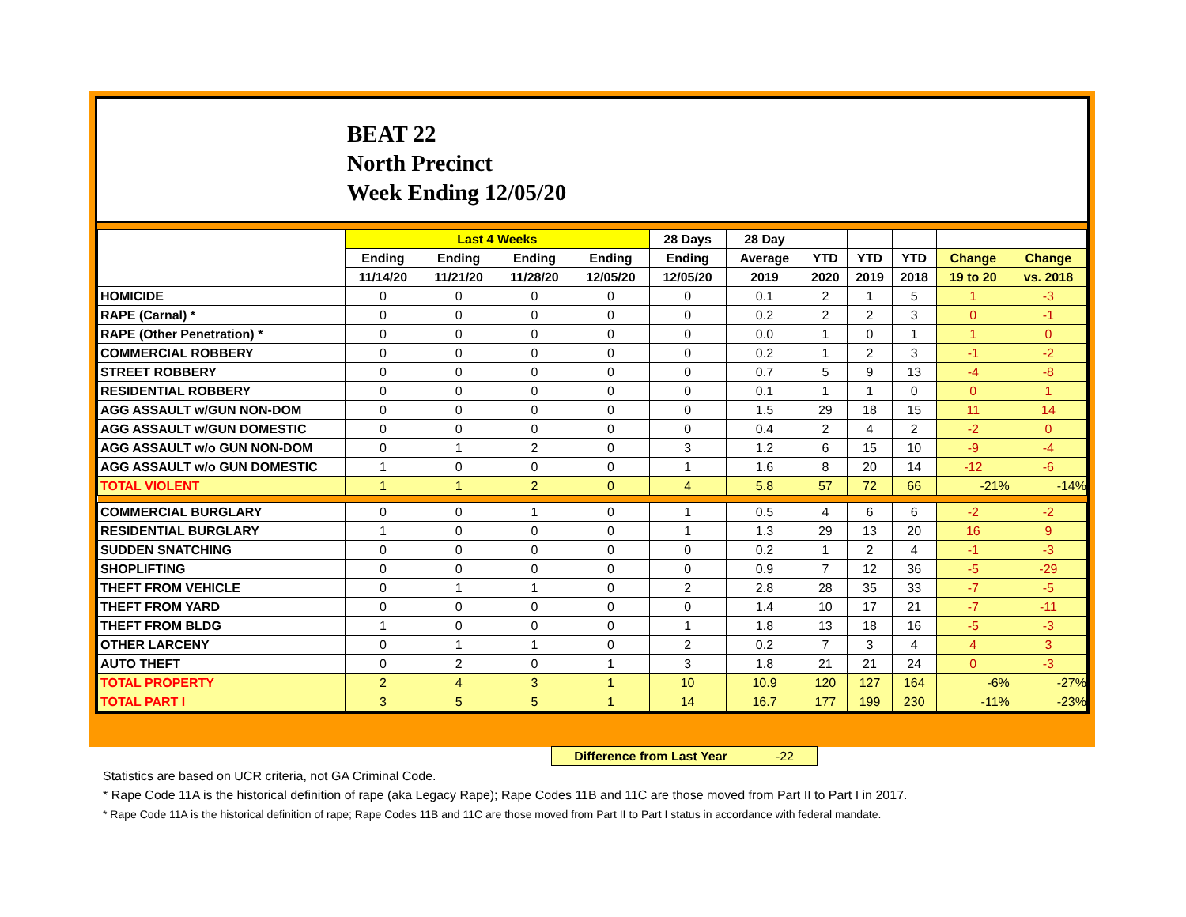BEAT 22
North Precinct
Week Ending 12/05/20
| | Last 4 Weeks | | | | 28 Days | 28 Day | | | | | |
| --- | --- | --- | --- | --- | --- | --- | --- | --- | --- | --- | --- |
| | Ending | Ending | Ending | Ending | Ending | Average | YTD | YTD | YTD | Change | Change |
| | 11/14/20 | 11/21/20 | 11/28/20 | 12/05/20 | 12/05/20 | 2019 | 2020 | 2019 | 2018 | 19 to 20 | vs. 2018 |
| HOMICIDE | 0 | 0 | 0 | 0 | 0 | 0.1 | 2 | 1 | 5 | 1 | -3 |
| RAPE (Carnal) * | 0 | 0 | 0 | 0 | 0 | 0.2 | 2 | 2 | 3 | 0 | -1 |
| RAPE (Other Penetration) * | 0 | 0 | 0 | 0 | 0 | 0.0 | 1 | 0 | 1 | 1 | 0 |
| COMMERCIAL ROBBERY | 0 | 0 | 0 | 0 | 0 | 0.2 | 1 | 2 | 3 | -1 | -2 |
| STREET ROBBERY | 0 | 0 | 0 | 0 | 0 | 0.7 | 5 | 9 | 13 | -4 | -8 |
| RESIDENTIAL ROBBERY | 0 | 0 | 0 | 0 | 0 | 0.1 | 1 | 1 | 0 | 0 | 1 |
| AGG ASSAULT w/GUN NON-DOM | 0 | 0 | 0 | 0 | 0 | 1.5 | 29 | 18 | 15 | 11 | 14 |
| AGG ASSAULT w/GUN DOMESTIC | 0 | 0 | 0 | 0 | 0 | 0.4 | 2 | 4 | 2 | -2 | 0 |
| AGG ASSAULT w/o GUN NON-DOM | 0 | 1 | 2 | 0 | 3 | 1.2 | 6 | 15 | 10 | -9 | -4 |
| AGG ASSAULT w/o GUN DOMESTIC | 1 | 0 | 0 | 0 | 1 | 1.6 | 8 | 20 | 14 | -12 | -6 |
| TOTAL VIOLENT | 1 | 1 | 2 | 0 | 4 | 5.8 | 57 | 72 | 66 | -21% | -14% |
| COMMERCIAL BURGLARY | 0 | 0 | 1 | 0 | 1 | 0.5 | 4 | 6 | 6 | -2 | -2 |
| RESIDENTIAL BURGLARY | 1 | 0 | 0 | 0 | 1 | 1.3 | 29 | 13 | 20 | 16 | 9 |
| SUDDEN SNATCHING | 0 | 0 | 0 | 0 | 0 | 0.2 | 1 | 2 | 4 | -1 | -3 |
| SHOPLIFTING | 0 | 0 | 0 | 0 | 0 | 0.9 | 7 | 12 | 36 | -5 | -29 |
| THEFT FROM VEHICLE | 0 | 1 | 1 | 0 | 2 | 2.8 | 28 | 35 | 33 | -7 | -5 |
| THEFT FROM YARD | 0 | 0 | 0 | 0 | 0 | 1.4 | 10 | 17 | 21 | -7 | -11 |
| THEFT FROM BLDG | 1 | 0 | 0 | 0 | 1 | 1.8 | 13 | 18 | 16 | -5 | -3 |
| OTHER LARCENY | 0 | 1 | 1 | 0 | 2 | 0.2 | 7 | 3 | 4 | 4 | 3 |
| AUTO THEFT | 0 | 2 | 0 | 1 | 3 | 1.8 | 21 | 21 | 24 | 0 | -3 |
| TOTAL PROPERTY | 2 | 4 | 3 | 1 | 10 | 10.9 | 120 | 127 | 164 | -6% | -27% |
| TOTAL PART I | 3 | 5 | 5 | 1 | 14 | 16.7 | 177 | 199 | 230 | -11% | -23% |
Difference from Last Year -22
Statistics are based on UCR criteria, not GA Criminal Code.
* Rape Code 11A is the historical definition of rape (aka Legacy Rape); Rape Codes 11B and 11C are those moved from Part II to Part I in 2017.
* Rape Code 11A is the historical definition of rape; Rape Codes 11B and 11C are those moved from Part II to Part I status in accordance with federal mandate.